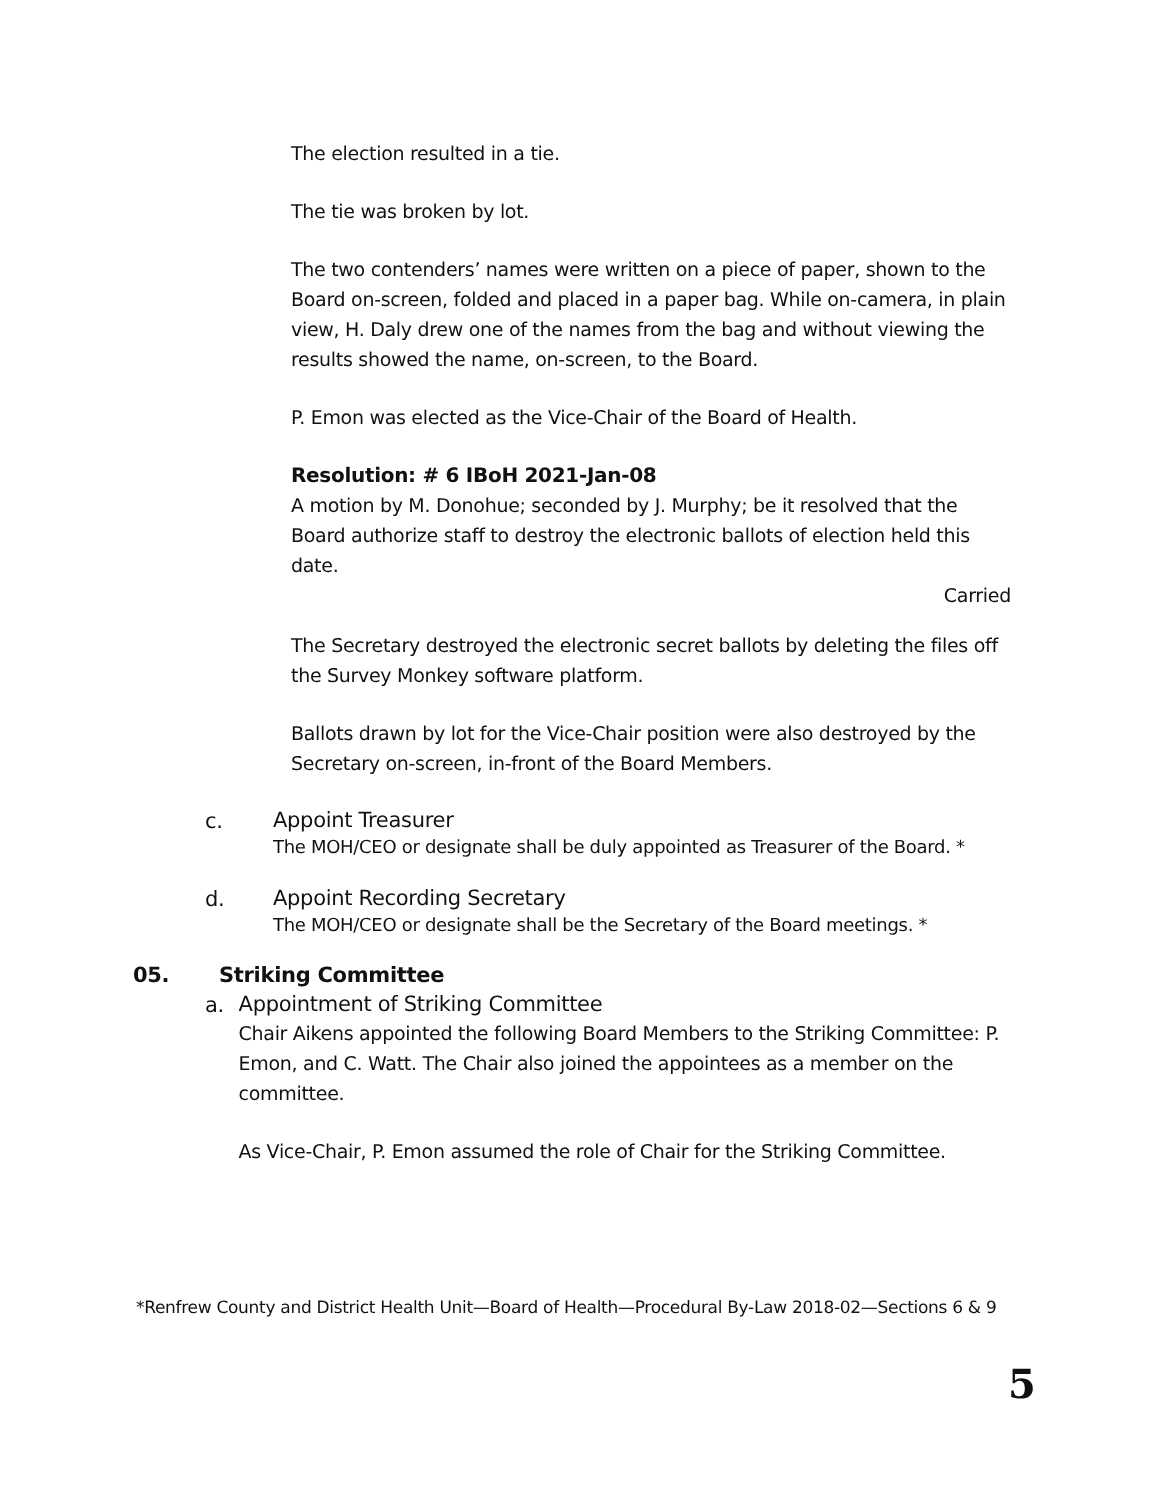The election resulted in a tie.
The tie was broken by lot.
The two contenders’ names were written on a piece of paper, shown to the Board on-screen, folded and placed in a paper bag. While on-camera, in plain view, H. Daly drew one of the names from the bag and without viewing the results showed the name, on-screen, to the Board.
P. Emon was elected as the Vice-Chair of the Board of Health.
Resolution: # 6 IBoH 2021-Jan-08
A motion by M. Donohue; seconded by J. Murphy; be it resolved that the Board authorize staff to destroy the electronic ballots of election held this date.
Carried
The Secretary destroyed the electronic secret ballots by deleting the files off the Survey Monkey software platform.
Ballots drawn by lot for the Vice-Chair position were also destroyed by the Secretary on-screen, in-front of the Board Members.
c.
Appoint Treasurer
The MOH/CEO or designate shall be duly appointed as Treasurer of the Board. *
d.
Appoint Recording Secretary
The MOH/CEO or designate shall be the Secretary of the Board meetings. *
05. Striking Committee
a.
Appointment of Striking Committee
Chair Aikens appointed the following Board Members to the Striking Committee: P. Emon, and C. Watt. The Chair also joined the appointees as a member on the committee.
As Vice-Chair, P. Emon assumed the role of Chair for the Striking Committee.
*Renfrew County and District Health Unit—Board of Health—Procedural By-Law 2018-02—Sections 6 & 9
5